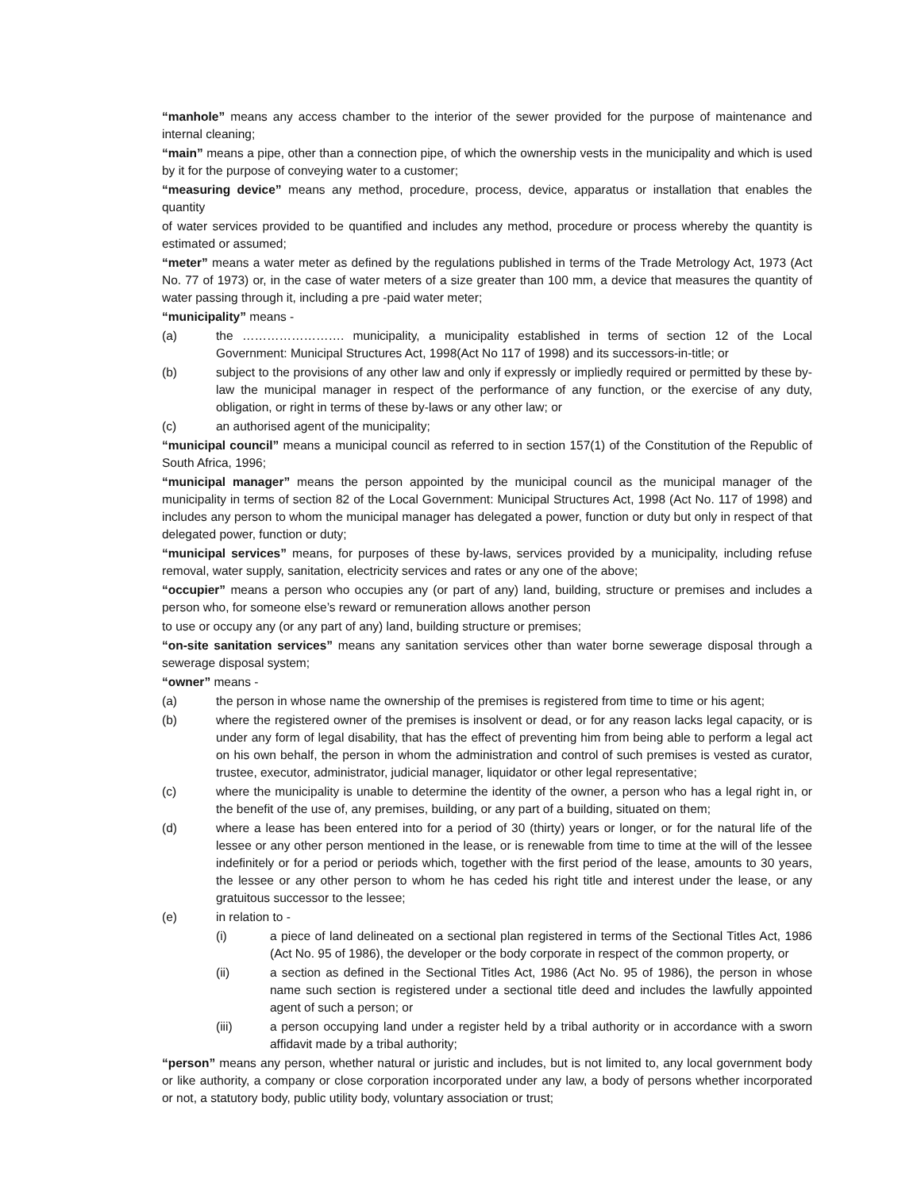“manhole” means any access chamber to the interior of the sewer provided for the purpose of maintenance and internal cleaning;
“main” means a pipe, other than a connection pipe, of which the ownership vests in the municipality and which is used by it for the purpose of conveying water to a customer;
“measuring device” means any method, procedure, process, device, apparatus or installation that enables the quantity
of water services provided to be quantified and includes any method, procedure or process whereby the quantity is estimated or assumed;
“meter” means a water meter as defined by the regulations published in terms of the Trade Metrology Act, 1973 (Act No. 77 of 1973) or, in the case of water meters of a size greater than 100 mm, a device that measures the quantity of water passing through it, including a pre -paid water meter;
“municipality” means -
(a) the ……………………. municipality, a municipality established in terms of section 12 of the Local Government: Municipal Structures Act, 1998(Act No 117 of 1998) and its successors-in-title; or
(b) subject to the provisions of any other law and only if expressly or impliedly required or permitted by these by-law the municipal manager in respect of the performance of any function, or the exercise of any duty, obligation, or right in terms of these by-laws or any other law; or
(c) an authorised agent of the municipality;
“municipal council” means a municipal council as referred to in section 157(1) of the Constitution of the Republic of South Africa, 1996;
“municipal manager” means the person appointed by the municipal council as the municipal manager of the municipality in terms of section 82 of the Local Government: Municipal Structures Act, 1998 (Act No. 117 of 1998) and includes any person to whom the municipal manager has delegated a power, function or duty but only in respect of that delegated power, function or duty;
“municipal services” means, for purposes of these by-laws, services provided by a municipality, including refuse removal, water supply, sanitation, electricity services and rates or any one of the above;
“occupier” means a person who occupies any (or part of any) land, building, structure or premises and includes a person who, for someone else’s reward or remuneration allows another person
to use or occupy any (or any part of any) land, building structure or premises;
“on-site sanitation services” means any sanitation services other than water borne sewerage disposal through a sewerage disposal system;
“owner” means -
(a) the person in whose name the ownership of the premises is registered from time to time or his agent;
(b) where the registered owner of the premises is insolvent or dead, or for any reason lacks legal capacity, or is under any form of legal disability, that has the effect of preventing him from being able to perform a legal act on his own behalf, the person in whom the administration and control of such premises is vested as curator, trustee, executor, administrator, judicial manager, liquidator or other legal representative;
(c) where the municipality is unable to determine the identity of the owner, a person who has a legal right in, or the benefit of the use of, any premises, building, or any part of a building, situated on them;
(d) where a lease has been entered into for a period of 30 (thirty) years or longer, or for the natural life of the lessee or any other person mentioned in the lease, or is renewable from time to time at the will of the lessee indefinitely or for a period or periods which, together with the first period of the lease, amounts to 30 years, the lessee or any other person to whom he has ceded his right title and interest under the lease, or any gratuitous successor to the lessee;
(e) in relation to -
(i) a piece of land delineated on a sectional plan registered in terms of the Sectional Titles Act, 1986 (Act No. 95 of 1986), the developer or the body corporate in respect of the common property, or
(ii) a section as defined in the Sectional Titles Act, 1986 (Act No. 95 of 1986), the person in whose name such section is registered under a sectional title deed and includes the lawfully appointed agent of such a person; or
(iii) a person occupying land under a register held by a tribal authority or in accordance with a sworn affidavit made by a tribal authority;
“person” means any person, whether natural or juristic and includes, but is not limited to, any local government body or like authority, a company or close corporation incorporated under any law, a body of persons whether incorporated or not, a statutory body, public utility body, voluntary association or trust;